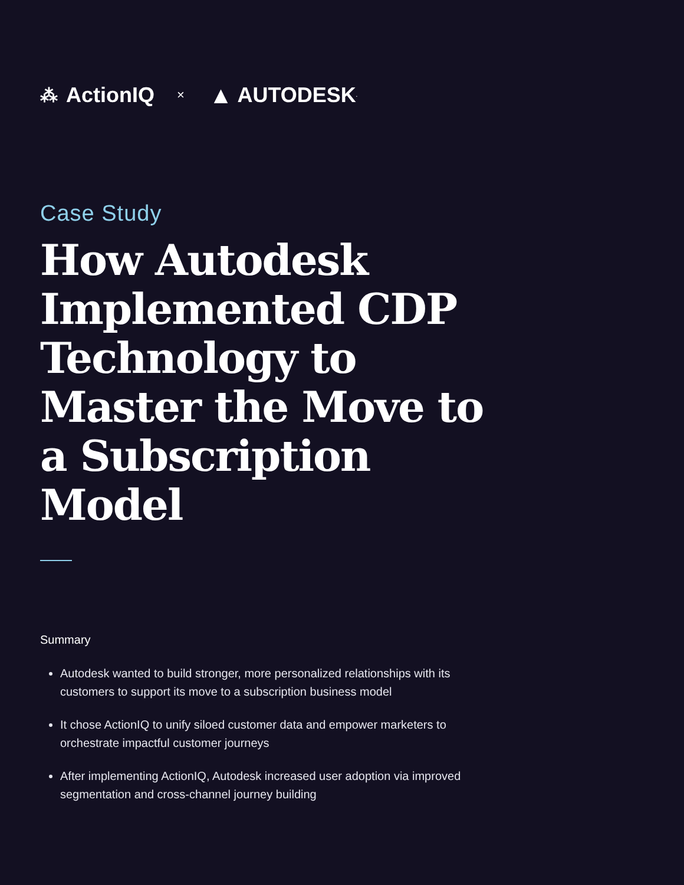⁂ ActionIQ × ▲ AUTODESK.
Case Study
How Autodesk Implemented CDP Technology to Master the Move to a Subscription Model
Summary
Autodesk wanted to build stronger, more personalized relationships with its customers to support its move to a subscription business model
It chose ActionIQ to unify siloed customer data and empower marketers to orchestrate impactful customer journeys
After implementing ActionIQ, Autodesk increased user adoption via improved segmentation and cross-channel journey building